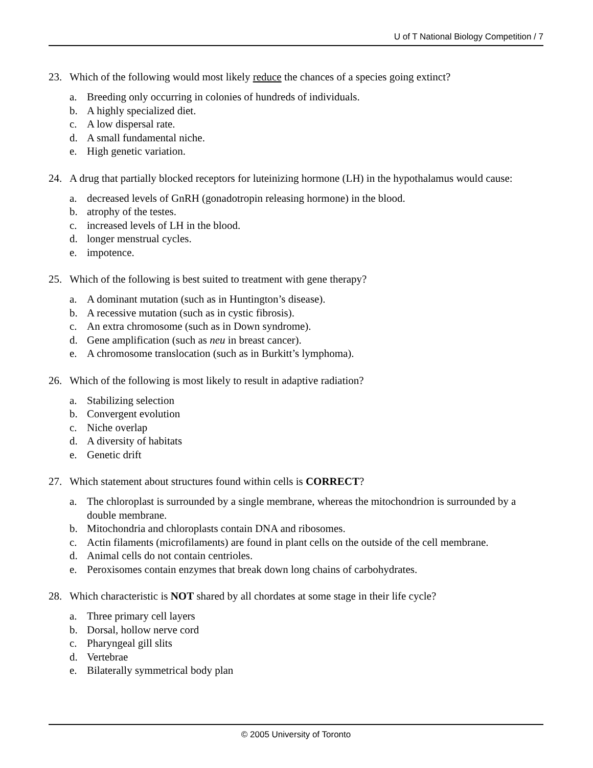U of T National Biology Competition / 7
23. Which of the following would most likely reduce the chances of a species going extinct?
a. Breeding only occurring in colonies of hundreds of individuals.
b. A highly specialized diet.
c. A low dispersal rate.
d. A small fundamental niche.
e. High genetic variation.
24. A drug that partially blocked receptors for luteinizing hormone (LH) in the hypothalamus would cause:
a. decreased levels of GnRH (gonadotropin releasing hormone) in the blood.
b. atrophy of the testes.
c. increased levels of LH in the blood.
d. longer menstrual cycles.
e. impotence.
25. Which of the following is best suited to treatment with gene therapy?
a. A dominant mutation (such as in Huntington’s disease).
b. A recessive mutation (such as in cystic fibrosis).
c. An extra chromosome (such as in Down syndrome).
d. Gene amplification (such as neu in breast cancer).
e. A chromosome translocation (such as in Burkitt’s lymphoma).
26. Which of the following is most likely to result in adaptive radiation?
a. Stabilizing selection
b. Convergent evolution
c. Niche overlap
d. A diversity of habitats
e. Genetic drift
27. Which statement about structures found within cells is CORRECT?
a. The chloroplast is surrounded by a single membrane, whereas the mitochondrion is surrounded by a double membrane.
b. Mitochondria and chloroplasts contain DNA and ribosomes.
c. Actin filaments (microfilaments) are found in plant cells on the outside of the cell membrane.
d. Animal cells do not contain centrioles.
e. Peroxisomes contain enzymes that break down long chains of carbohydrates.
28. Which characteristic is NOT shared by all chordates at some stage in their life cycle?
a. Three primary cell layers
b. Dorsal, hollow nerve cord
c. Pharyngeal gill slits
d. Vertebrae
e. Bilaterally symmetrical body plan
© 2005 University of Toronto